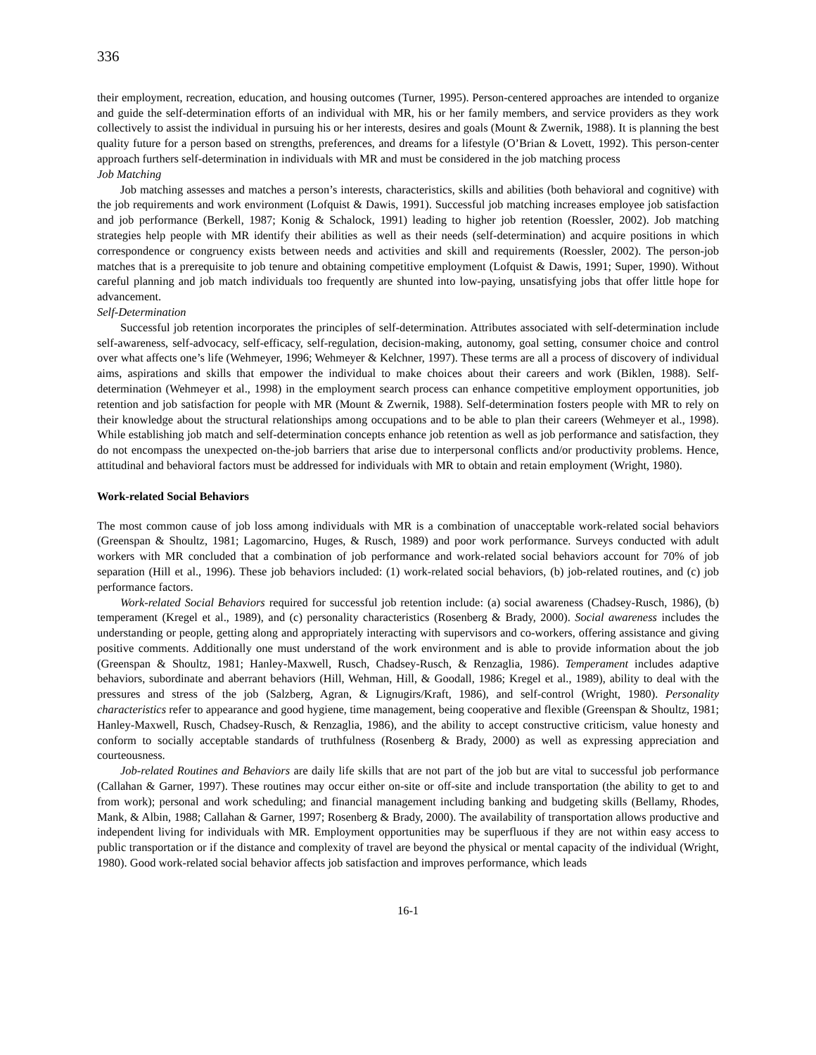336
their employment, recreation, education, and housing outcomes (Turner, 1995). Person-centered approaches are intended to organize and guide the self-determination efforts of an individual with MR, his or her family members, and service providers as they work collectively to assist the individual in pursuing his or her interests, desires and goals (Mount & Zwernik, 1988). It is planning the best quality future for a person based on strengths, preferences, and dreams for a lifestyle (O’Brian & Lovett, 1992). This person-center approach furthers self-determination in individuals with MR and must be considered in the job matching process
Job Matching
Job matching assesses and matches a person’s interests, characteristics, skills and abilities (both behavioral and cognitive) with the job requirements and work environment (Lofquist & Dawis, 1991). Successful job matching increases employee job satisfaction and job performance (Berkell, 1987; Konig & Schalock, 1991) leading to higher job retention (Roessler, 2002). Job matching strategies help people with MR identify their abilities as well as their needs (self-determination) and acquire positions in which correspondence or congruency exists between needs and activities and skill and requirements (Roessler, 2002). The person-job matches that is a prerequisite to job tenure and obtaining competitive employment (Lofquist & Dawis, 1991; Super, 1990). Without careful planning and job match individuals too frequently are shunted into low-paying, unsatisfying jobs that offer little hope for advancement.
Self-Determination
Successful job retention incorporates the principles of self-determination. Attributes associated with self-determination include self-awareness, self-advocacy, self-efficacy, self-regulation, decision-making, autonomy, goal setting, consumer choice and control over what affects one’s life (Wehmeyer, 1996; Wehmeyer & Kelchner, 1997). These terms are all a process of discovery of individual aims, aspirations and skills that empower the individual to make choices about their careers and work (Biklen, 1988). Self-determination (Wehmeyer et al., 1998) in the employment search process can enhance competitive employment opportunities, job retention and job satisfaction for people with MR (Mount & Zwernik, 1988). Self-determination fosters people with MR to rely on their knowledge about the structural relationships among occupations and to be able to plan their careers (Wehmeyer et al., 1998). While establishing job match and self-determination concepts enhance job retention as well as job performance and satisfaction, they do not encompass the unexpected on-the-job barriers that arise due to interpersonal conflicts and/or productivity problems. Hence, attitudinal and behavioral factors must be addressed for individuals with MR to obtain and retain employment (Wright, 1980).
Work-related Social Behaviors
The most common cause of job loss among individuals with MR is a combination of unacceptable work-related social behaviors (Greenspan & Shoultz, 1981; Lagomarcino, Huges, & Rusch, 1989) and poor work performance. Surveys conducted with adult workers with MR concluded that a combination of job performance and work-related social behaviors account for 70% of job separation (Hill et al., 1996). These job behaviors included: (1) work-related social behaviors, (b) job-related routines, and (c) job performance factors.
Work-related Social Behaviors required for successful job retention include: (a) social awareness (Chadsey-Rusch, 1986), (b) temperament (Kregel et al., 1989), and (c) personality characteristics (Rosenberg & Brady, 2000). Social awareness includes the understanding or people, getting along and appropriately interacting with supervisors and co-workers, offering assistance and giving positive comments. Additionally one must understand of the work environment and is able to provide information about the job (Greenspan & Shoultz, 1981; Hanley-Maxwell, Rusch, Chadsey-Rusch, & Renzaglia, 1986). Temperament includes adaptive behaviors, subordinate and aberrant behaviors (Hill, Wehman, Hill, & Goodall, 1986; Kregel et al., 1989), ability to deal with the pressures and stress of the job (Salzberg, Agran, & Lignugirs/Kraft, 1986), and self-control (Wright, 1980). Personality characteristics refer to appearance and good hygiene, time management, being cooperative and flexible (Greenspan & Shoultz, 1981; Hanley-Maxwell, Rusch, Chadsey-Rusch, & Renzaglia, 1986), and the ability to accept constructive criticism, value honesty and conform to socially acceptable standards of truthfulness (Rosenberg & Brady, 2000) as well as expressing appreciation and courteousness.
Job-related Routines and Behaviors are daily life skills that are not part of the job but are vital to successful job performance (Callahan & Garner, 1997). These routines may occur either on-site or off-site and include transportation (the ability to get to and from work); personal and work scheduling; and financial management including banking and budgeting skills (Bellamy, Rhodes, Mank, & Albin, 1988; Callahan & Garner, 1997; Rosenberg & Brady, 2000). The availability of transportation allows productive and independent living for individuals with MR. Employment opportunities may be superfluous if they are not within easy access to public transportation or if the distance and complexity of travel are beyond the physical or mental capacity of the individual (Wright, 1980). Good work-related social behavior affects job satisfaction and improves performance, which leads
16-1